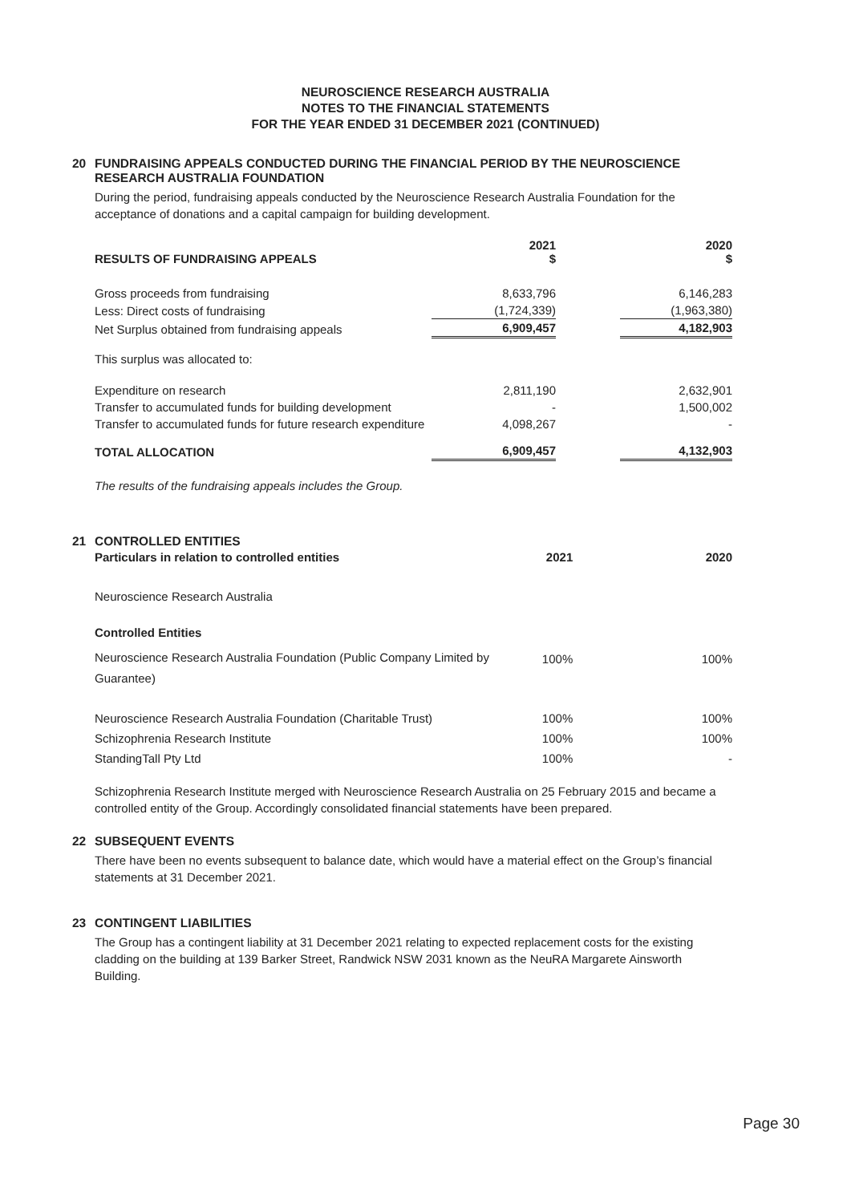NEUROSCIENCE RESEARCH AUSTRALIA
NOTES TO THE FINANCIAL STATEMENTS
FOR THE YEAR ENDED 31 DECEMBER 2021 (CONTINUED)
20 FUNDRAISING APPEALS CONDUCTED DURING THE FINANCIAL PERIOD BY THE NEUROSCIENCE
RESEARCH AUSTRALIA FOUNDATION
During the period, fundraising appeals conducted by the Neuroscience Research Australia Foundation for the acceptance of donations and a capital campaign for building development.
| RESULTS OF FUNDRAISING APPEALS | 2021 $ | | 2020 $ |
| --- | --- | --- | --- |
| Gross proceeds from fundraising | 8,633,796 | | 6,146,283 |
| Less: Direct costs of fundraising | (1,724,339) | | (1,963,380) |
| Net Surplus obtained from fundraising appeals | 6,909,457 | | 4,182,903 |
| This surplus was allocated to: | | | |
| Expenditure on research | 2,811,190 | | 2,632,901 |
| Transfer to accumulated funds for building development | - | | 1,500,002 |
| Transfer to accumulated funds for future research expenditure | 4,098,267 | | - |
| TOTAL ALLOCATION | 6,909,457 | | 4,132,903 |
The results of the fundraising appeals includes the Group.
21 CONTROLLED ENTITIES
| Particulars in relation to controlled entities | 2021 | 2020 |
| --- | --- | --- |
| Neuroscience Research Australia | | |
| Controlled Entities | | |
| Neuroscience Research Australia Foundation (Public Company Limited by Guarantee) | 100% | 100% |
| Neuroscience Research Australia Foundation (Charitable Trust) | 100% | 100% |
| Schizophrenia Research Institute | 100% | 100% |
| StandingTall Pty Ltd | 100% | - |
Schizophrenia Research Institute merged with Neuroscience Research Australia on 25 February 2015 and became a controlled entity of the Group. Accordingly consolidated financial statements have been prepared.
22 SUBSEQUENT EVENTS
There have been no events subsequent to balance date, which would have a material effect on the Group’s financial statements at 31 December 2021.
23 CONTINGENT LIABILITIES
The Group has a contingent liability at 31 December 2021 relating to expected replacement costs for the existing cladding on the building at 139 Barker Street, Randwick NSW 2031 known as the NeuRA Margarete Ainsworth Building.
Page 30